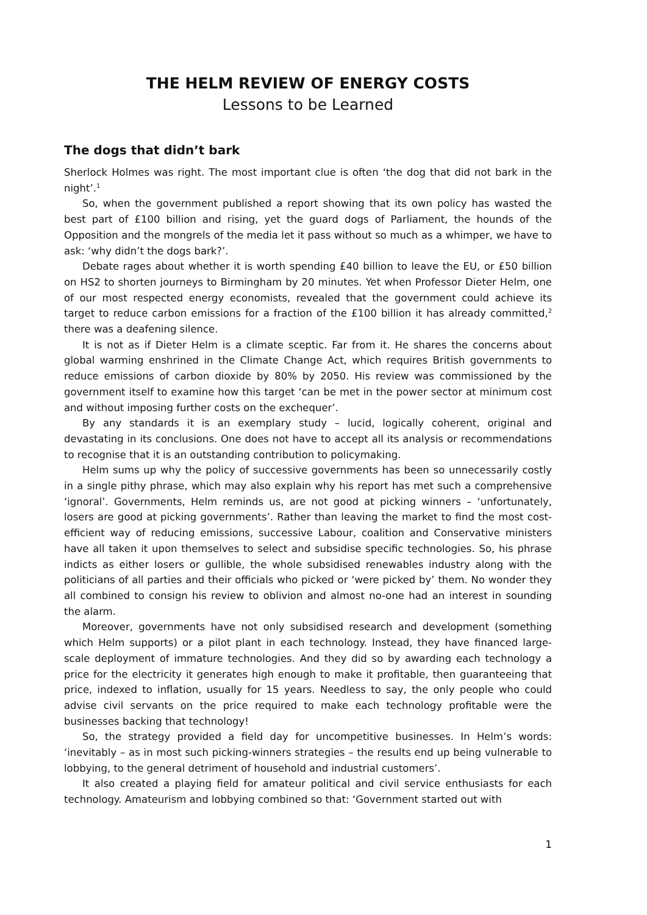THE HELM REVIEW OF ENERGY COSTS
Lessons to be Learned
The dogs that didn’t bark
Sherlock Holmes was right. The most important clue is often ‘the dog that did not bark in the night’.<sup>1</sup>
So, when the government published a report showing that its own policy has wasted the best part of £100 billion and rising, yet the guard dogs of Parliament, the hounds of the Opposition and the mongrels of the media let it pass without so much as a whimper, we have to ask: ‘why didn’t the dogs bark?’.
Debate rages about whether it is worth spending £40 billion to leave the EU, or £50 billion on HS2 to shorten journeys to Birmingham by 20 minutes. Yet when Professor Dieter Helm, one of our most respected energy economists, revealed that the government could achieve its target to reduce carbon emissions for a fraction of the £100 billion it has already committed,<sup>2</sup> there was a deafening silence.
It is not as if Dieter Helm is a climate sceptic. Far from it. He shares the concerns about global warming enshrined in the Climate Change Act, which requires British governments to reduce emissions of carbon dioxide by 80% by 2050. His review was commissioned by the government itself to examine how this target ‘can be met in the power sector at minimum cost and without imposing further costs on the exchequer’.
By any standards it is an exemplary study – lucid, logically coherent, original and devastating in its conclusions. One does not have to accept all its analysis or recommendations to recognise that it is an outstanding contribution to policymaking.
Helm sums up why the policy of successive governments has been so unnecessarily costly in a single pithy phrase, which may also explain why his report has met such a comprehensive ‘ignoral’. Governments, Helm reminds us, are not good at picking winners – ‘unfortunately, losers are good at picking governments’. Rather than leaving the market to find the most cost-efficient way of reducing emissions, successive Labour, coalition and Conservative ministers have all taken it upon themselves to select and subsidise specific technologies. So, his phrase indicts as either losers or gullible, the whole subsidised renewables industry along with the politicians of all parties and their officials who picked or ‘were picked by’ them. No wonder they all combined to consign his review to oblivion and almost no-one had an interest in sounding the alarm.
Moreover, governments have not only subsidised research and development (something which Helm supports) or a pilot plant in each technology. Instead, they have financed large-scale deployment of immature technologies. And they did so by awarding each technology a price for the electricity it generates high enough to make it profitable, then guaranteeing that price, indexed to inflation, usually for 15 years. Needless to say, the only people who could advise civil servants on the price required to make each technology profitable were the businesses backing that technology!
So, the strategy provided a field day for uncompetitive businesses. In Helm’s words: ‘inevitably – as in most such picking-winners strategies – the results end up being vulnerable to lobbying, to the general detriment of household and industrial customers’.
It also created a playing field for amateur political and civil service enthusiasts for each technology. Amateurism and lobbying combined so that: ‘Government started out with
1